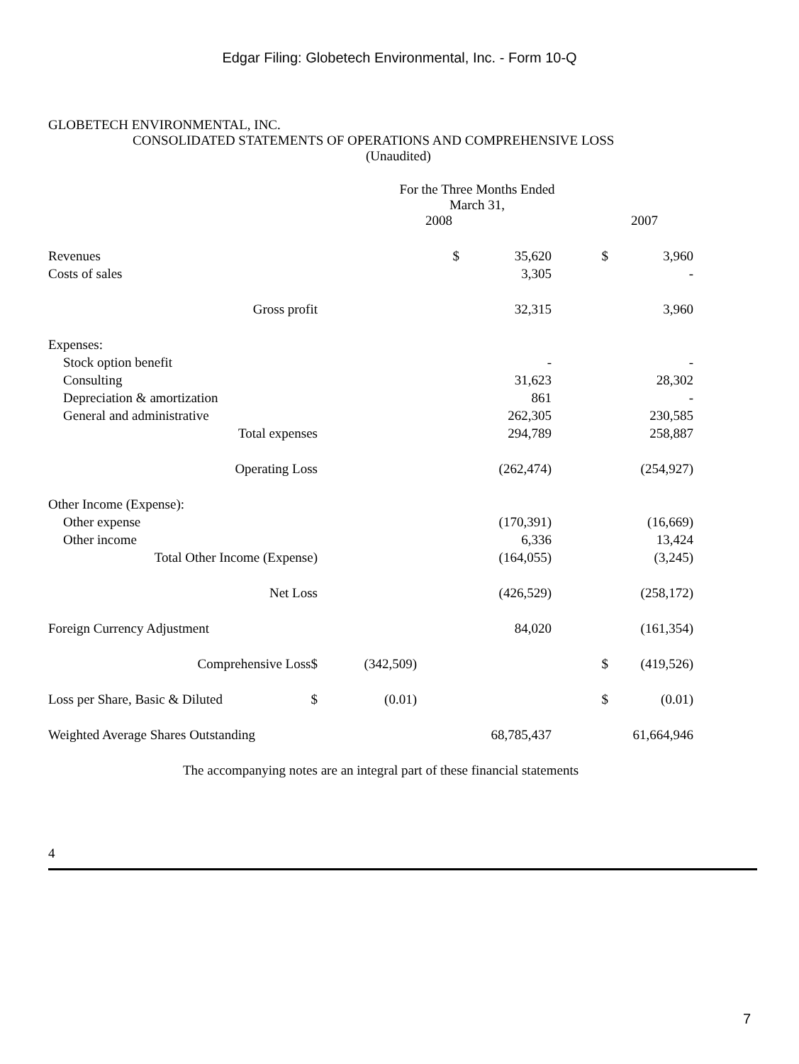Edgar Filing: Globetech Environmental, Inc. - Form 10-Q
GLOBETECH ENVIRONMENTAL, INC.
CONSOLIDATED STATEMENTS OF OPERATIONS AND COMPREHENSIVE LOSS
(Unaudited)
| | For the Three Months Ended March 31, | | | | |
| | 2008 | | | 2007 | |
| Revenues | | $ | 35,620 | $ | 3,960 |
| Costs of sales | | | 3,305 | | - |
| Gross profit | | | 32,315 | | 3,960 |
| Expenses: | | | | | |
| Stock option benefit | | | - | | - |
| Consulting | | | 31,623 | | 28,302 |
| Depreciation & amortization | | | 861 | | - |
| General and administrative | | | 262,305 | | 230,585 |
| Total expenses | | | 294,789 | | 258,887 |
| Operating Loss | | | (262,474) | | (254,927) |
| Other Income (Expense): | | | | | |
| Other expense | | | (170,391) | | (16,669) |
| Other income | | | 6,336 | | 13,424 |
| Total Other Income (Expense) | | | (164,055) | | (3,245) |
| Net Loss | | | (426,529) | | (258,172) |
| Foreign Currency Adjustment | | | 84,020 | | (161,354) |
| Comprehensive Loss$ | (342,509) | | | $ | (419,526) |
| Loss per Share, Basic & Diluted $ | (0.01) | | | $ | (0.01) |
| Weighted Average Shares Outstanding | | | 68,785,437 | | 61,664,946 |
The accompanying notes are an integral part of these financial statements
4
7